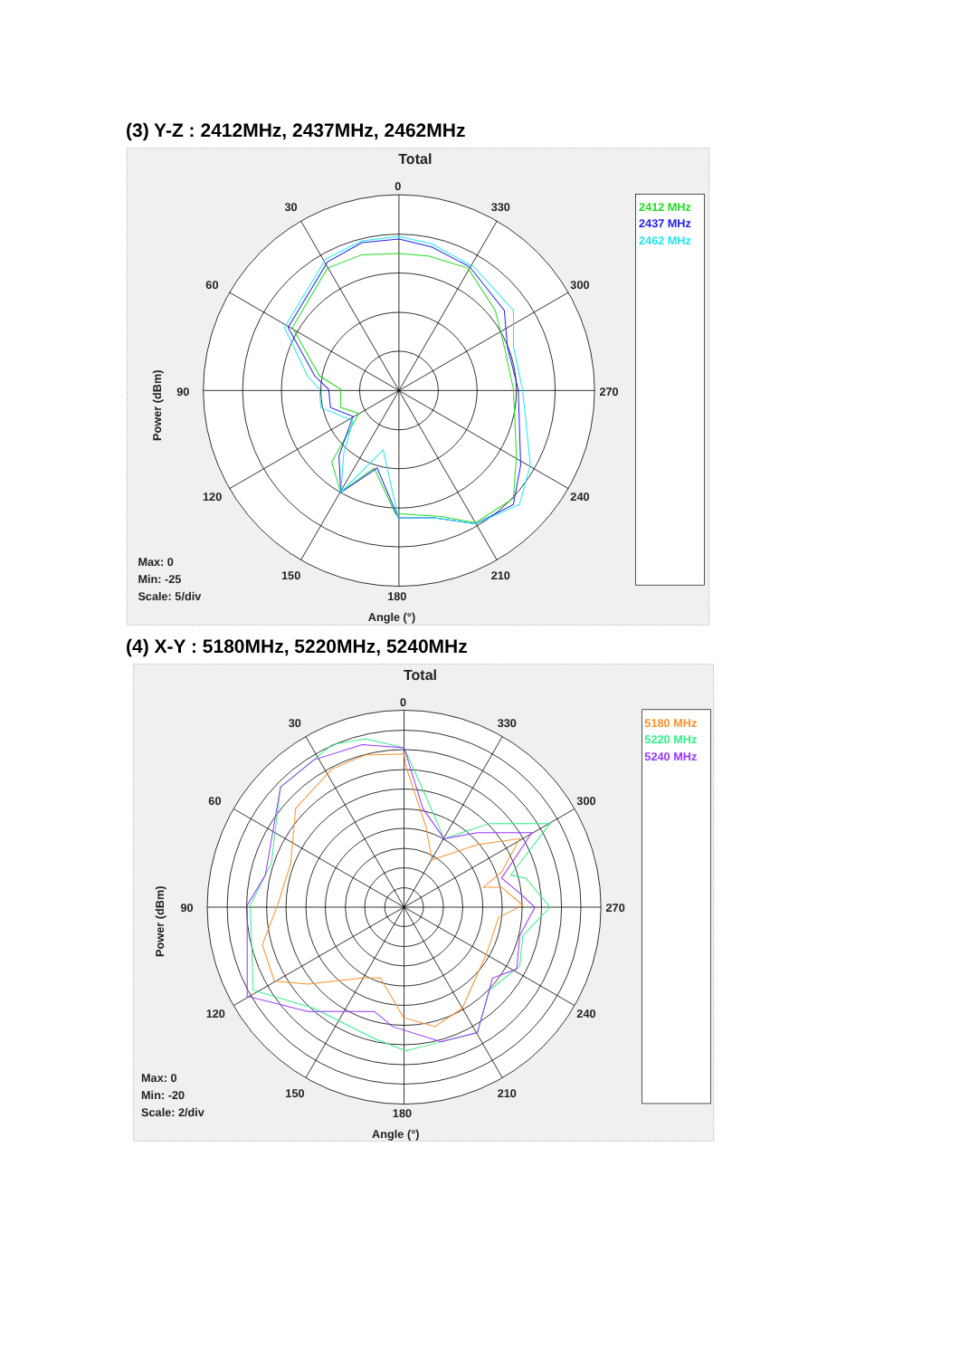(3) Y-Z : 2412MHz, 2437MHz, 2462MHz
Total
0
30
330
60
300
90
270
120
240
150
210
180
Angle (°)
Power (dBm)
Max: 0
Min: -25
Scale: 5/div
2412 MHz
2437 MHz
2462 MHz
(4) X-Y : 5180MHz, 5220MHz, 5240MHz
Total
0
30
330
60
300
90
270
120
240
150
210
180
Angle (°)
Power (dBm)
Max: 0
Min: -20
Scale: 2/div
5180 MHz
5220 MHz
5240 MHz